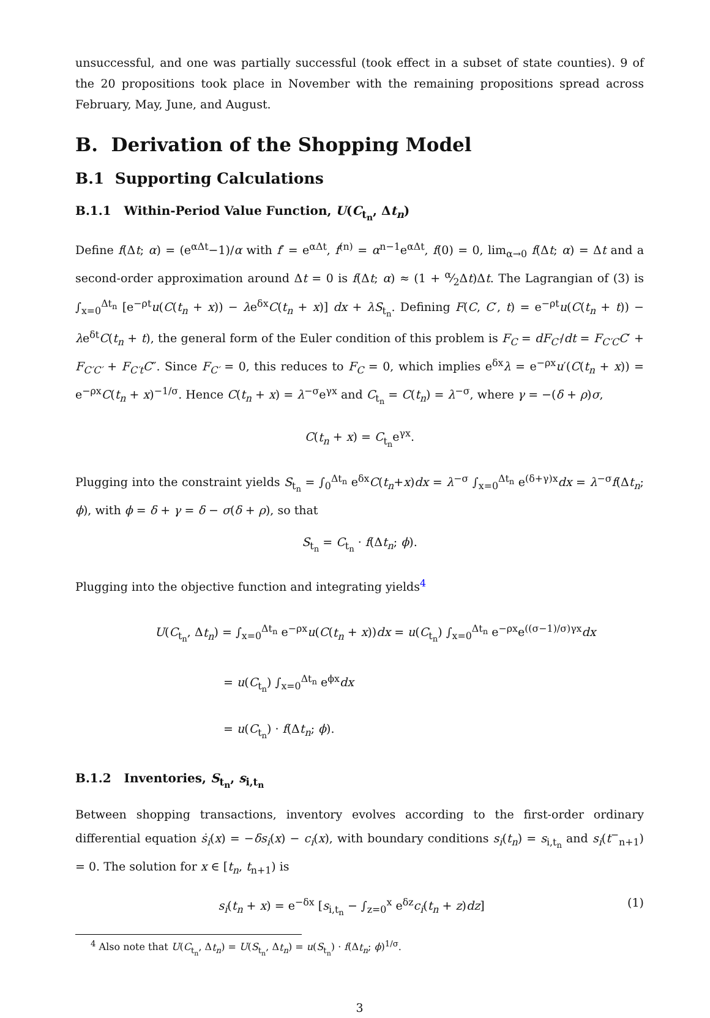unsuccessful, and one was partially successful (took effect in a subset of state counties). 9 of the 20 propositions took place in November with the remaining propositions spread across February, May, June, and August.
B. Derivation of the Shopping Model
B.1 Supporting Calculations
B.1.1 Within-Period Value Function, U(C<sub>t<sub>n</sub></sub>, Δt<sub>n</sub>)
Define f(Δt; α) = (e<sup>αΔt</sup>−1)/α with f′ = e<sup>αΔt</sup>, f<sup>(n)</sup> = α<sup>n−1</sup>e<sup>αΔt</sup>, f(0) = 0, lim<sub>α→0</sub> f(Δt; α) = Δt and a second-order approximation around Δt = 0 is f(Δt; α) ≈ (1 + α⁄2Δt)Δt. The Lagrangian of (3) is ∫<sub>x=0</sub><sup>Δt<sub>n</sub></sup> [e<sup>−ρt</sup>u(C(t<sub>n</sub> + x)) − λe<sup>δx</sup>C(t<sub>n</sub> + x)] dx + λS<sub>t<sub>n</sub></sub>. Defining F(C, C′, t) = e<sup>−ρt</sup>u(C(t<sub>n</sub> + t)) − λe<sup>δt</sup>C(t<sub>n</sub> + t), the general form of the Euler condition of this problem is F<sub>C</sub> = dF<sub>C′</sub>/dt = F<sub>C′C</sub>C′ + F<sub>C′C′</sub> + F<sub>C′t</sub>C″. Since F<sub>C′</sub> = 0, this reduces to F<sub>C</sub> = 0, which implies e<sup>δx</sup>λ = e<sup>−ρx</sup>u′(C(t<sub>n</sub> + x)) = e<sup>−ρx</sup>C(t<sub>n</sub> + x)<sup>−1/σ</sup>. Hence C(t<sub>n</sub> + x) = λ<sup>−σ</sup>e<sup>γx</sup> and C<sub>t<sub>n</sub></sub> = C(t<sub>n</sub>) = λ<sup>−σ</sup>, where γ = −(δ + ρ)σ,
C(t<sub>n</sub> + x) = C<sub>t<sub>n</sub></sub>e<sup>γx</sup>.
Plugging into the constraint yields S<sub>t<sub>n</sub></sub> = ∫<sub>0</sub><sup>Δt<sub>n</sub></sup> e<sup>δx</sup>C(t<sub>n</sub>+x)dx = λ<sup>−σ</sup> ∫<sub>x=0</sub><sup>Δt<sub>n</sub></sup> e<sup>(δ+γ)x</sup>dx = λ<sup>−σ</sup>f(Δt<sub>n</sub>; ϕ), with ϕ = δ + γ = δ − σ(δ + ρ), so that
S<sub>t<sub>n</sub></sub> = C<sub>t<sub>n</sub></sub> · f(Δt<sub>n</sub>; ϕ).
Plugging into the objective function and integrating yields<sup>4</sup>
U(C<sub>t<sub>n</sub></sub>, Δt<sub>n</sub>) = ∫<sub>x=0</sub><sup>Δt<sub>n</sub></sup> e<sup>−ρx</sup>u(C(t<sub>n</sub> + x))dx = u(C<sub>t<sub>n</sub></sub>) ∫<sub>x=0</sub><sup>Δt<sub>n</sub></sup> e<sup>−ρx</sup>e<sup>((σ−1)/σ)γx</sup>dx
= u(C<sub>t<sub>n</sub></sub>) ∫<sub>x=0</sub><sup>Δt<sub>n</sub></sup> e<sup>ϕx</sup>dx
= u(C<sub>t<sub>n</sub></sub>) · f(Δt<sub>n</sub>; ϕ).
B.1.2 Inventories, S<sub>t<sub>n</sub></sub>, s<sub>i,t<sub>n</sub></sub>
Between shopping transactions, inventory evolves according to the first-order ordinary differential equation ṡ<sub>i</sub>(x) = −δs<sub>i</sub>(x) − c<sub>i</sub>(x), with boundary conditions s<sub>i</sub>(t<sub>n</sub>) = s<sub>i,t<sub>n</sub></sub> and s<sub>i</sub>(t<sup>−</sup><sub>n+1</sub>) = 0. The solution for x ∈ [t<sub>n</sub>, t<sub>n+1</sub>) is
s<sub>i</sub>(t<sub>n</sub> + x) = e<sup>−δx</sup> [s<sub>i,t<sub>n</sub></sub> − ∫<sub>z=0</sub><sup>x</sup> e<sup>δz</sup>c<sub>i</sub>(t<sub>n</sub> + z)dz] (1)
<sup>4</sup> Also note that U(C<sub>t<sub>n</sub></sub>, Δt<sub>n</sub>) = U(S<sub>t<sub>n</sub></sub>, Δt<sub>n</sub>) = u(S<sub>t<sub>n</sub></sub>) · f(Δt<sub>n</sub>; ϕ)<sup>1/σ</sup>.
3